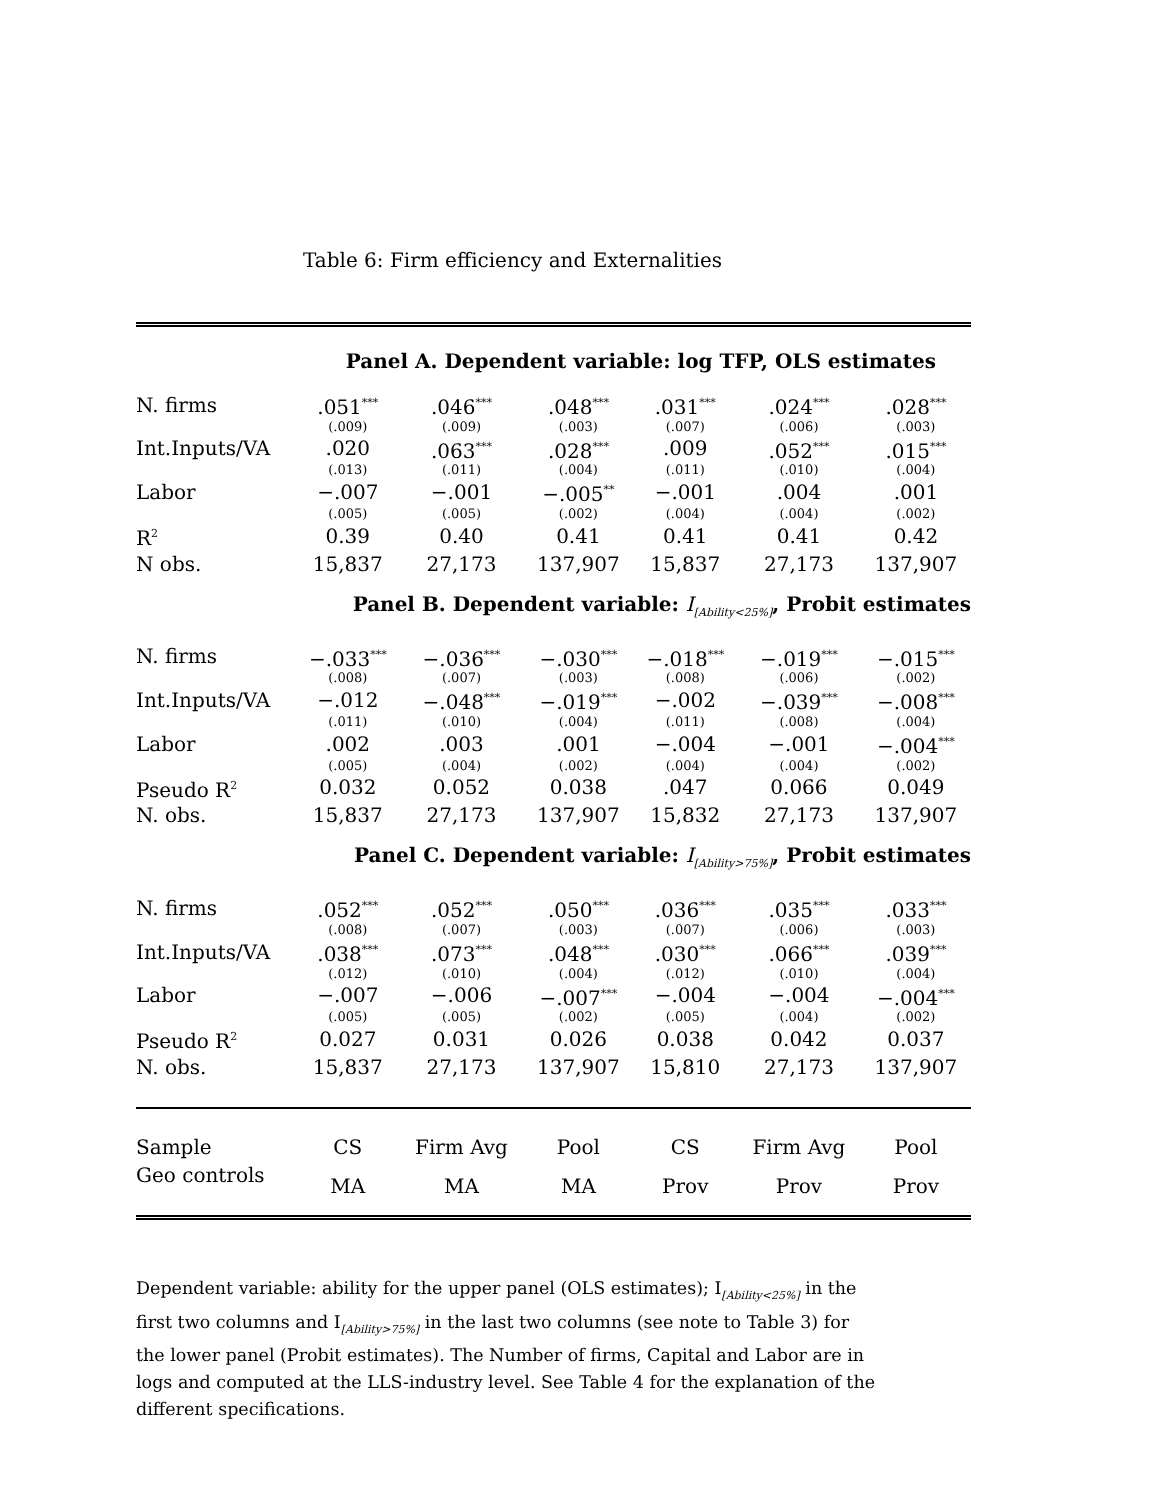Table 6: Firm efficiency and Externalities
| Panel A. Dependent variable: log TFP, OLS estimates | | | | | | |
| N. firms | .051<sup>***</sup> | .046<sup>***</sup> | .048<sup>***</sup> | .031<sup>***</sup> | .024<sup>***</sup> | .028<sup>***</sup> |
| | (.009) | (.009) | (.003) | (.007) | (.006) | (.003) |
| Int.Inputs/VA | .020 | .063<sup>***</sup> | .028<sup>***</sup> | .009 | .052<sup>***</sup> | .015<sup>***</sup> |
| | (.013) | (.011) | (.004) | (.011) | (.010) | (.004) |
| Labor | −.007 | −.001 | −.005<sup>**</sup> | −.001 | .004 | .001 |
| | (.005) | (.005) | (.002) | (.004) | (.004) | (.002) |
| R<sup>2</sup> | 0.39 | 0.40 | 0.41 | 0.41 | 0.41 | 0.42 |
| N obs. | 15,837 | 27,173 | 137,907 | 15,837 | 27,173 | 137,907 |
| Panel B. Dependent variable: I<sub>[Ability<25%]</sub> , Probit estimates | | | | | | |
| N. firms | −.033<sup>***</sup> | −.036<sup>***</sup> | −.030<sup>***</sup> | −.018<sup>***</sup> | −.019<sup>***</sup> | −.015<sup>***</sup> |
| | (.008) | (.007) | (.003) | (.008) | (.006) | (.002) |
| Int.Inputs/VA | −.012 | −.048<sup>***</sup> | −.019<sup>***</sup> | −.002 | −.039<sup>***</sup> | −.008<sup>***</sup> |
| | (.011) | (.010) | (.004) | (.011) | (.008) | (.004) |
| Labor | .002 | .003 | .001 | −.004 | −.001 | −.004<sup>***</sup> |
| | (.005) | (.004) | (.002) | (.004) | (.004) | (.002) |
| Pseudo R<sup>2</sup> | 0.032 | 0.052 | 0.038 | .047 | 0.066 | 0.049 |
| N. obs. | 15,837 | 27,173 | 137,907 | 15,832 | 27,173 | 137,907 |
| Panel C. Dependent variable: I<sub>[Ability>75%]</sub> , Probit estimates | | | | | | |
| N. firms | .052<sup>***</sup> | .052<sup>***</sup> | .050<sup>***</sup> | .036<sup>***</sup> | .035<sup>***</sup> | .033<sup>***</sup> |
| | (.008) | (.007) | (.003) | (.007) | (.006) | (.003) |
| Int.Inputs/VA | .038<sup>***</sup> | .073<sup>***</sup> | .048<sup>***</sup> | .030<sup>***</sup> | .066<sup>***</sup> | .039<sup>***</sup> |
| | (.012) | (.010) | (.004) | (.012) | (.010) | (.004) |
| Labor | −.007 | −.006 | −.007<sup>***</sup> | −.004 | −.004 | −.004<sup>***</sup> |
| | (.005) | (.005) | (.002) | (.005) | (.004) | (.002) |
| Pseudo R<sup>2</sup> | 0.027 | 0.031 | 0.026 | 0.038 | 0.042 | 0.037 |
| N. obs. | 15,837 | 27,173 | 137,907 | 15,810 | 27,173 | 137,907 |
| Sample | CS | Firm Avg | Pool | CS | Firm Avg | Pool |
| Geo controls | MA | MA | MA | Prov | Prov | Prov |
Dependent variable: ability for the upper panel (OLS estimates); I<sub>[Ability<25%]</sub> in the first two columns and I<sub>[Ability>75%]</sub> in the last two columns (see note to Table 3) for the lower panel (Probit estimates). The Number of firms, Capital and Labor are in logs and computed at the LLS-industry level. See Table 4 for the explanation of the different specifications.